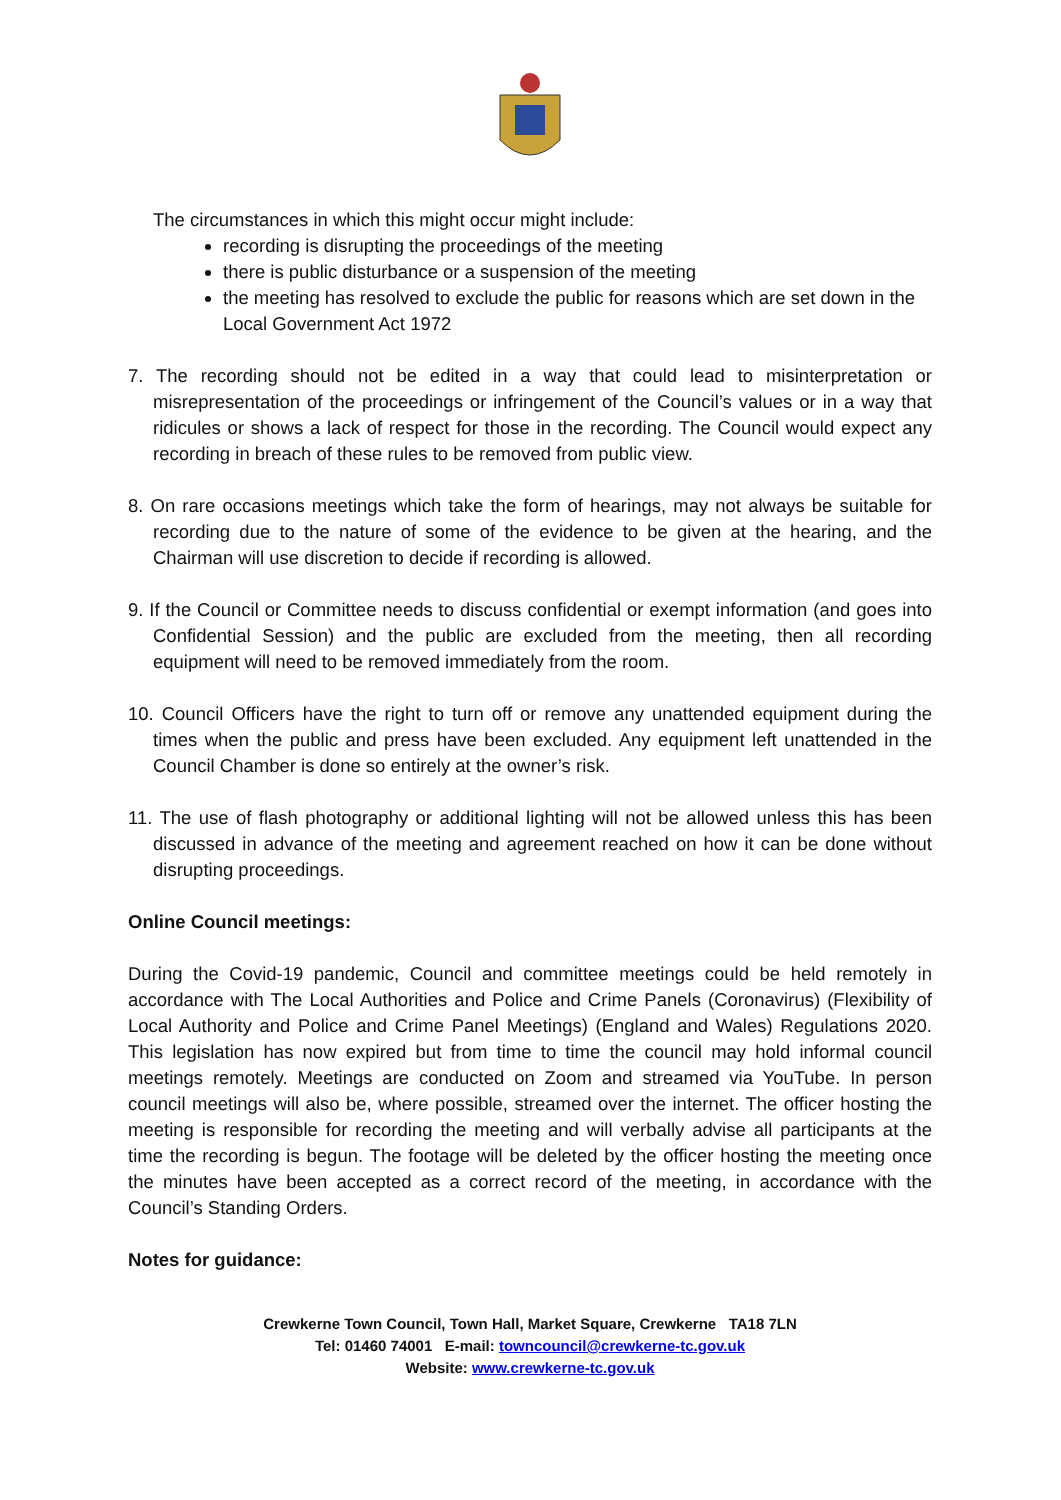The circumstances in which this might occur might include:
recording is disrupting the proceedings of the meeting
there is public disturbance or a suspension of the meeting
the meeting has resolved to exclude the public for reasons which are set down in the Local Government Act 1972
7. The recording should not be edited in a way that could lead to misinterpretation or misrepresentation of the proceedings or infringement of the Council’s values or in a way that ridicules or shows a lack of respect for those in the recording. The Council would expect any recording in breach of these rules to be removed from public view.
8. On rare occasions meetings which take the form of hearings, may not always be suitable for recording due to the nature of some of the evidence to be given at the hearing, and the Chairman will use discretion to decide if recording is allowed.
9. If the Council or Committee needs to discuss confidential or exempt information (and goes into Confidential Session) and the public are excluded from the meeting, then all recording equipment will need to be removed immediately from the room.
10. Council Officers have the right to turn off or remove any unattended equipment during the times when the public and press have been excluded. Any equipment left unattended in the Council Chamber is done so entirely at the owner’s risk.
11. The use of flash photography or additional lighting will not be allowed unless this has been discussed in advance of the meeting and agreement reached on how it can be done without disrupting proceedings.
Online Council meetings:
During the Covid-19 pandemic, Council and committee meetings could be held remotely in accordance with The Local Authorities and Police and Crime Panels (Coronavirus) (Flexibility of Local Authority and Police and Crime Panel Meetings) (England and Wales) Regulations 2020. This legislation has now expired but from time to time the council may hold informal council meetings remotely. Meetings are conducted on Zoom and streamed via YouTube. In person council meetings will also be, where possible, streamed over the internet. The officer hosting the meeting is responsible for recording the meeting and will verbally advise all participants at the time the recording is begun. The footage will be deleted by the officer hosting the meeting once the minutes have been accepted as a correct record of the meeting, in accordance with the Council’s Standing Orders.
Notes for guidance:
Crewkerne Town Council, Town Hall, Market Square, Crewkerne TA18 7LN
Tel: 01460 74001 E-mail: towncouncil@crewkerne-tc.gov.uk
Website: www.crewkerne-tc.gov.uk